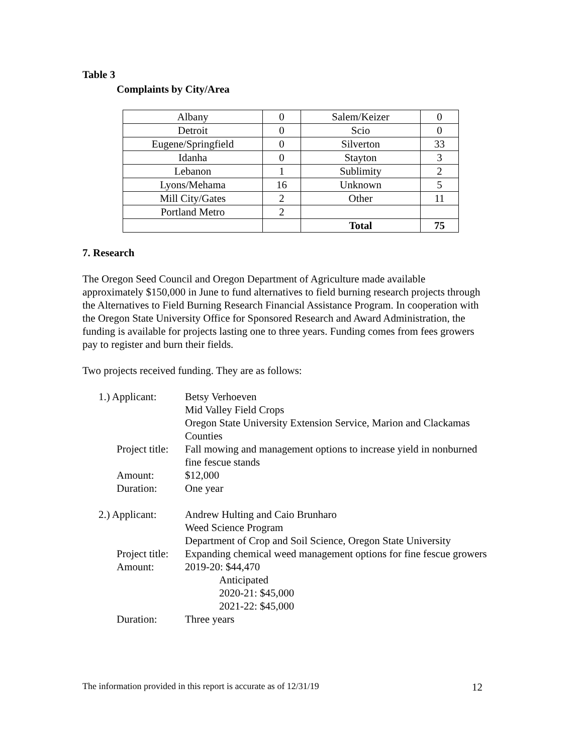Table 3
Complaints by City/Area
| Albany | 0 | Salem/Keizer | 0 |
| Detroit | 0 | Scio | 0 |
| Eugene/Springfield | 0 | Silverton | 33 |
| Idanha | 0 | Stayton | 3 |
| Lebanon | 1 | Sublimity | 2 |
| Lyons/Mehama | 16 | Unknown | 5 |
| Mill City/Gates | 2 | Other | 11 |
| Portland Metro | 2 | | |
| | | Total | 75 |
7. Research
The Oregon Seed Council and Oregon Department of Agriculture made available approximately $150,000 in June to fund alternatives to field burning research projects through the Alternatives to Field Burning Research Financial Assistance Program. In cooperation with the Oregon State University Office for Sponsored Research and Award Administration, the funding is available for projects lasting one to three years. Funding comes from fees growers pay to register and burn their fields.
Two projects received funding. They are as follows:
| 1.) Applicant: | Betsy Verhoeven Mid Valley Field Crops Oregon State University Extension Service, Marion and Clackamas Counties |
| Project title: | Fall mowing and management options to increase yield in nonburned fine fescue stands |
| Amount: | $12,000 |
| Duration: | One year |
| 2.) Applicant: | Andrew Hulting and Caio Brunharo Weed Science Program Department of Crop and Soil Science, Oregon State University |
| Project title: | Expanding chemical weed management options for fine fescue growers |
| Amount: | 2019-20: $44,470 Anticipated 2020-21: $45,000 2021-22: $45,000 |
| Duration: | Three years |
The information provided in this report is accurate as of 12/31/19 12